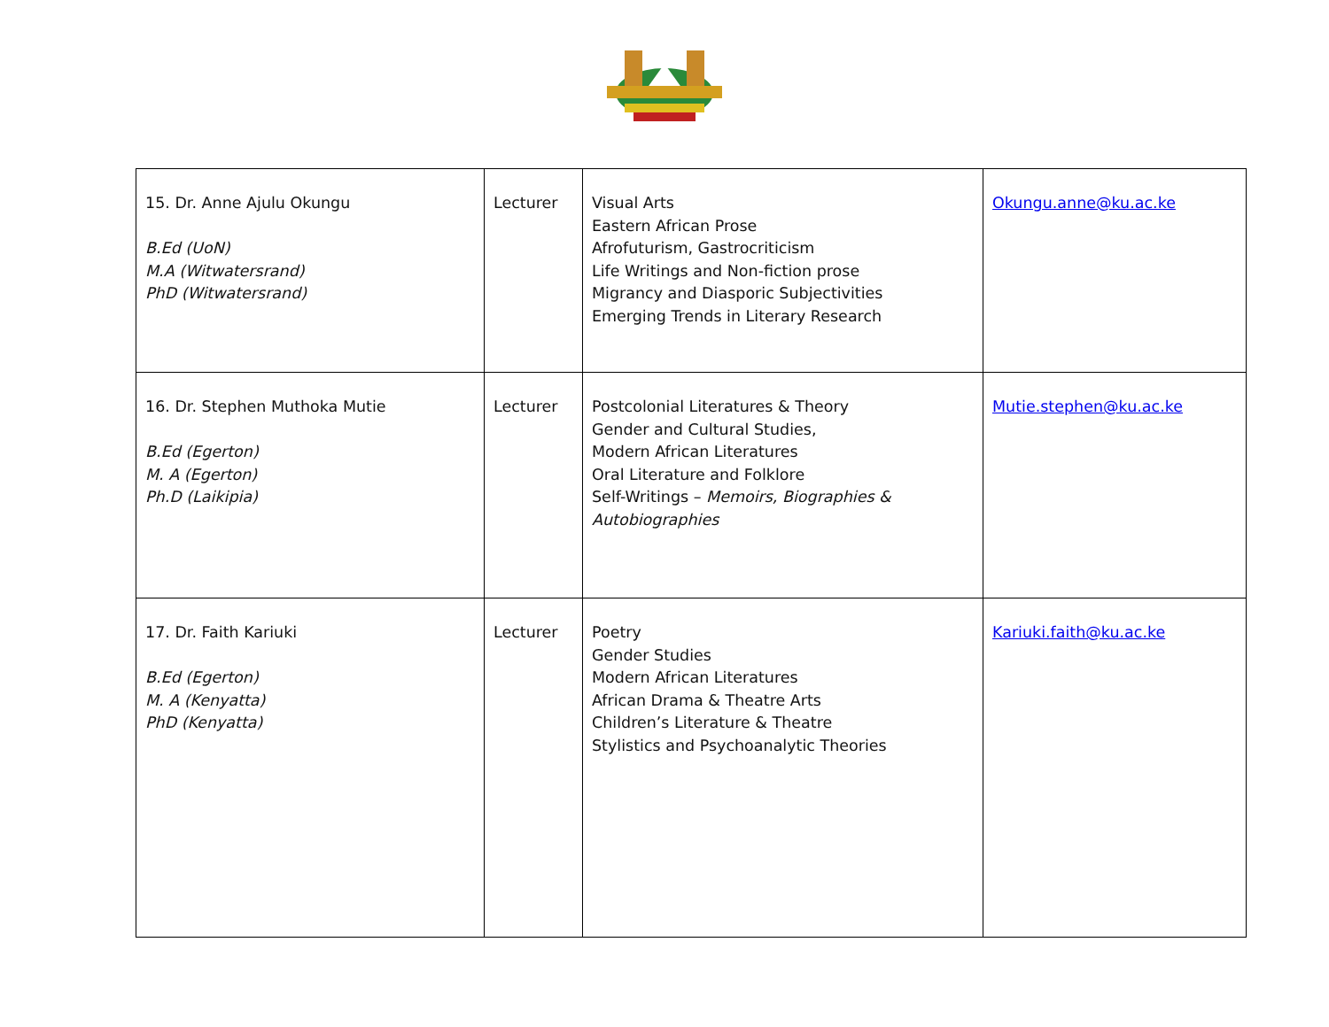| 15. Dr. Anne Ajulu Okungu B.Ed (UoN) M.A (Witwatersrand) PhD (Witwatersrand) | Lecturer | Visual Arts Eastern African Prose Afrofuturism, Gastrocriticism Life Writings and Non-fiction prose Migrancy and Diasporic Subjectivities Emerging Trends in Literary Research | Okungu.anne@ku.ac.ke |
| 16. Dr. Stephen Muthoka Mutie B.Ed (Egerton) M. A (Egerton) Ph.D (Laikipia) | Lecturer | Postcolonial Literatures & Theory Gender and Cultural Studies, Modern African Literatures Oral Literature and Folklore Self-Writings – Memoirs, Biographies & Autobiographies | Mutie.stephen@ku.ac.ke |
| 17. Dr. Faith Kariuki B.Ed (Egerton) M. A (Kenyatta) PhD (Kenyatta) | Lecturer | Poetry Gender Studies Modern African Literatures African Drama & Theatre Arts Children’s Literature & Theatre Stylistics and Psychoanalytic Theories | Kariuki.faith@ku.ac.ke |